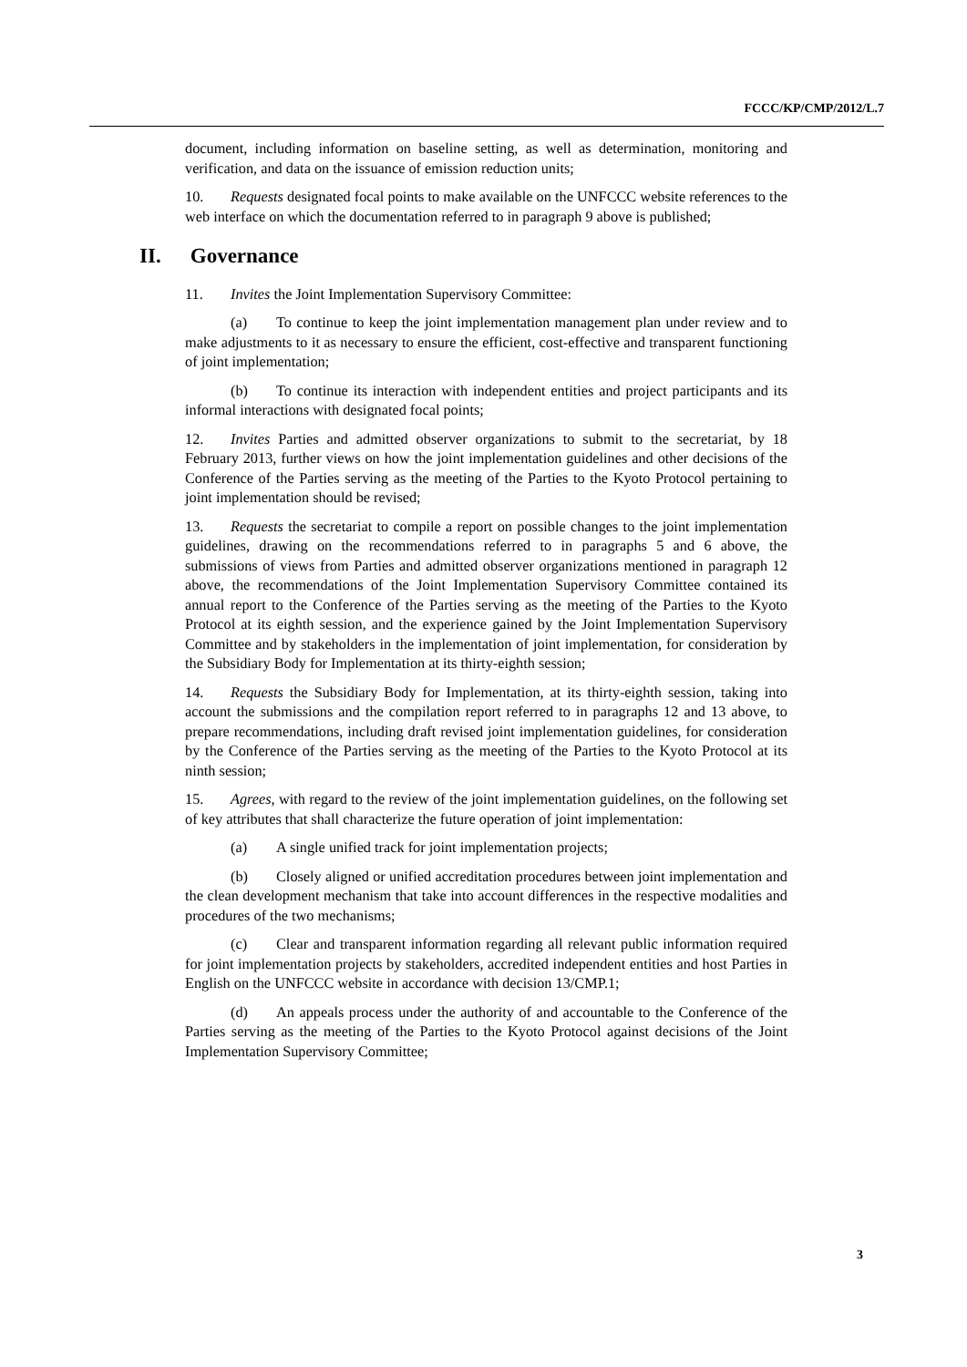FCCC/KP/CMP/2012/L.7
document, including information on baseline setting, as well as determination, monitoring and verification, and data on the issuance of emission reduction units;
10. Requests designated focal points to make available on the UNFCCC website references to the web interface on which the documentation referred to in paragraph 9 above is published;
II. Governance
11. Invites the Joint Implementation Supervisory Committee:
(a) To continue to keep the joint implementation management plan under review and to make adjustments to it as necessary to ensure the efficient, cost-effective and transparent functioning of joint implementation;
(b) To continue its interaction with independent entities and project participants and its informal interactions with designated focal points;
12. Invites Parties and admitted observer organizations to submit to the secretariat, by 18 February 2013, further views on how the joint implementation guidelines and other decisions of the Conference of the Parties serving as the meeting of the Parties to the Kyoto Protocol pertaining to joint implementation should be revised;
13. Requests the secretariat to compile a report on possible changes to the joint implementation guidelines, drawing on the recommendations referred to in paragraphs 5 and 6 above, the submissions of views from Parties and admitted observer organizations mentioned in paragraph 12 above, the recommendations of the Joint Implementation Supervisory Committee contained its annual report to the Conference of the Parties serving as the meeting of the Parties to the Kyoto Protocol at its eighth session, and the experience gained by the Joint Implementation Supervisory Committee and by stakeholders in the implementation of joint implementation, for consideration by the Subsidiary Body for Implementation at its thirty-eighth session;
14. Requests the Subsidiary Body for Implementation, at its thirty-eighth session, taking into account the submissions and the compilation report referred to in paragraphs 12 and 13 above, to prepare recommendations, including draft revised joint implementation guidelines, for consideration by the Conference of the Parties serving as the meeting of the Parties to the Kyoto Protocol at its ninth session;
15. Agrees, with regard to the review of the joint implementation guidelines, on the following set of key attributes that shall characterize the future operation of joint implementation:
(a) A single unified track for joint implementation projects;
(b) Closely aligned or unified accreditation procedures between joint implementation and the clean development mechanism that take into account differences in the respective modalities and procedures of the two mechanisms;
(c) Clear and transparent information regarding all relevant public information required for joint implementation projects by stakeholders, accredited independent entities and host Parties in English on the UNFCCC website in accordance with decision 13/CMP.1;
(d) An appeals process under the authority of and accountable to the Conference of the Parties serving as the meeting of the Parties to the Kyoto Protocol against decisions of the Joint Implementation Supervisory Committee;
3